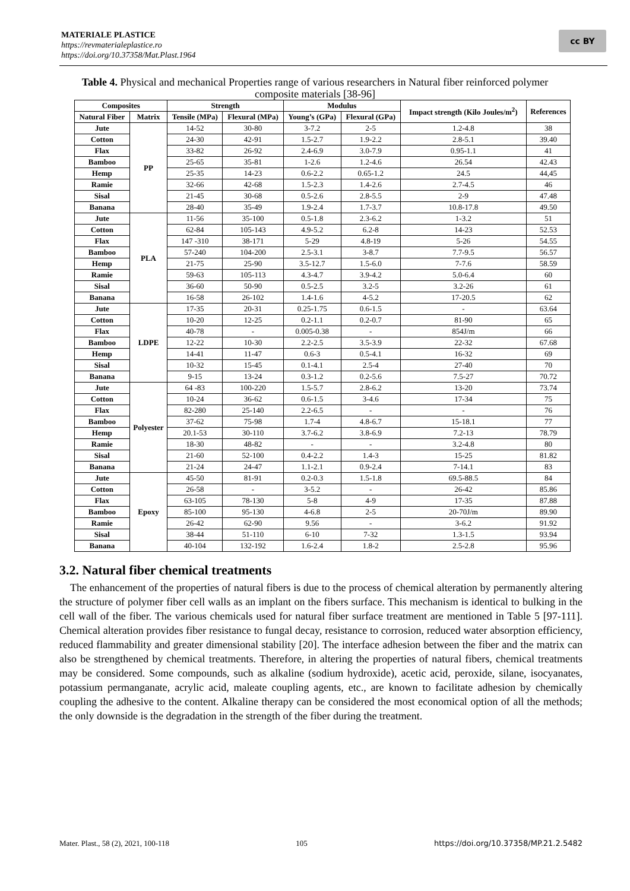MATERIALE PLASTICE
https://revmaterialeplastice.ro
https://doi.org/10.37358/Mat.Plast.1964
cc BY
Table 4. Physical and mechanical Properties range of various researchers in Natural fiber reinforced polymer composite materials [38-96]
| Composites | | Strength | | Modulus | | Impact strength (Kilo Joules/m<sup>2</sup>) | References |
| --- | --- | --- | --- | --- | --- | --- | --- |
| Natural Fiber | Matrix | Tensile (MPa) | Flexural (MPa) | Young’s (GPa) | Flexural (GPa) | | |
| Jute | PP | 14-52 | 30-80 | 3-7.2 | 2-5 | 1.2-4.8 | 38 |
| Cotton | | 24-30 | 42-91 | 1.5-2.7 | 1.9-2.2 | 2.8-5.1 | 39.40 |
| Flax | | 33-82 | 26-92 | 2.4-6.9 | 3.0-7.9 | 0.95-1.1 | 41 |
| Bamboo | | 25-65 | 35-81 | 1-2.6 | 1.2-4.6 | 26.54 | 42.43 |
| Hemp | | 25-35 | 14-23 | 0.6-2.2 | 0.65-1.2 | 24.5 | 44,45 |
| Ramie | | 32-66 | 42-68 | 1.5-2.3 | 1.4-2.6 | 2.7-4.5 | 46 |
| Sisal | | 21-45 | 30-68 | 0.5-2.6 | 2.8-5.5 | 2-9 | 47.48 |
| Banana | | 28-40 | 35-49 | 1.9-2.4 | 1.7-3.7 | 10.8-17.8 | 49.50 |
| Jute | PLA | 11-56 | 35-100 | 0.5-1.8 | 2.3-6.2 | 1-3.2 | 51 |
| Cotton | | 62-84 | 105-143 | 4.9-5.2 | 6.2-8 | 14-23 | 52.53 |
| Flax | | 147 -310 | 38-171 | 5-29 | 4.8-19 | 5-26 | 54.55 |
| Bamboo | | 57-240 | 104-200 | 2.5-3.1 | 3-8.7 | 7.7-9.5 | 56.57 |
| Hemp | | 21-75 | 25-90 | 3.5-12.7 | 1.5-6.0 | 7-7.6 | 58.59 |
| Ramie | | 59-63 | 105-113 | 4.3-4.7 | 3.9-4.2 | 5.0-6.4 | 60 |
| Sisal | | 36-60 | 50-90 | 0.5-2.5 | 3.2-5 | 3.2-26 | 61 |
| Banana | | 16-58 | 26-102 | 1.4-1.6 | 4-5.2 | 17-20.5 | 62 |
| Jute | LDPE | 17-35 | 20-31 | 0.25-1.75 | 0.6-1.5 | - | 63.64 |
| Cotton | | 10-20 | 12-25 | 0.2-1.1 | 0.2-0.7 | 81-90 | 65 |
| Flax | | 40-78 | - | 0.005-0.38 | - | 854J/m | 66 |
| Bamboo | | 12-22 | 10-30 | 2.2-2.5 | 3.5-3.9 | 22-32 | 67.68 |
| Hemp | | 14-41 | 11-47 | 0.6-3 | 0.5-4.1 | 16-32 | 69 |
| Sisal | | 10-32 | 15-45 | 0.1-4.1 | 2.5-4 | 27-40 | 70 |
| Banana | | 9-15 | 13-24 | 0.3-1.2 | 0.2-5.6 | 7.5-27 | 70.72 |
| Jute | Polyester | 64 -83 | 100-220 | 1.5-5.7 | 2.8-6.2 | 13-20 | 73.74 |
| Cotton | | 10-24 | 36-62 | 0.6-1.5 | 3-4.6 | 17-34 | 75 |
| Flax | | 82-280 | 25-140 | 2.2-6.5 | - | - | 76 |
| Bamboo | | 37-62 | 75-98 | 1.7-4 | 4.8-6.7 | 15-18.1 | 77 |
| Hemp | | 20.1-53 | 30-110 | 3.7-6.2 | 3.8-6.9 | 7.2-13 | 78.79 |
| Ramie | | 18-30 | 48-82 | - | - | 3.2-4.8 | 80 |
| Sisal | | 21-60 | 52-100 | 0.4-2.2 | 1.4-3 | 15-25 | 81.82 |
| Banana | | 21-24 | 24-47 | 1.1-2.1 | 0.9-2.4 | 7-14.1 | 83 |
| Jute | Epoxy | 45-50 | 81-91 | 0.2-0.3 | 1.5-1.8 | 69.5-88.5 | 84 |
| Cotton | | 26-58 | - | 3-5.2 | - | 26-42 | 85.86 |
| Flax | | 63-105 | 78-130 | 5-8 | 4-9 | 17-35 | 87.88 |
| Bamboo | | 85-100 | 95-130 | 4-6.8 | 2-5 | 20-70J/m | 89.90 |
| Ramie | | 26-42 | 62-90 | 9.56 | - | 3-6.2 | 91.92 |
| Sisal | | 38-44 | 51-110 | 6-10 | 7-32 | 1.3-1.5 | 93.94 |
| Banana | | 40-104 | 132-192 | 1.6-2.4 | 1.8-2 | 2.5-2.8 | 95.96 |
3.2. Natural fiber chemical treatments
The enhancement of the properties of natural fibers is due to the process of chemical alteration by permanently altering the structure of polymer fiber cell walls as an implant on the fibers surface. This mechanism is identical to bulking in the cell wall of the fiber. The various chemicals used for natural fiber surface treatment are mentioned in Table 5 [97-111]. Chemical alteration provides fiber resistance to fungal decay, resistance to corrosion, reduced water absorption efficiency, reduced flammability and greater dimensional stability [20]. The interface adhesion between the fiber and the matrix can also be strengthened by chemical treatments. Therefore, in altering the properties of natural fibers, chemical treatments may be considered. Some compounds, such as alkaline (sodium hydroxide), acetic acid, peroxide, silane, isocyanates, potassium permanganate, acrylic acid, maleate coupling agents, etc., are known to facilitate adhesion by chemically coupling the adhesive to the content. Alkaline therapy can be considered the most economical option of all the methods; the only downside is the degradation in the strength of the fiber during the treatment.
Mater. Plast., 58 (2), 2021, 100-118 105 https://doi.org/10.37358/MP.21.2.5482